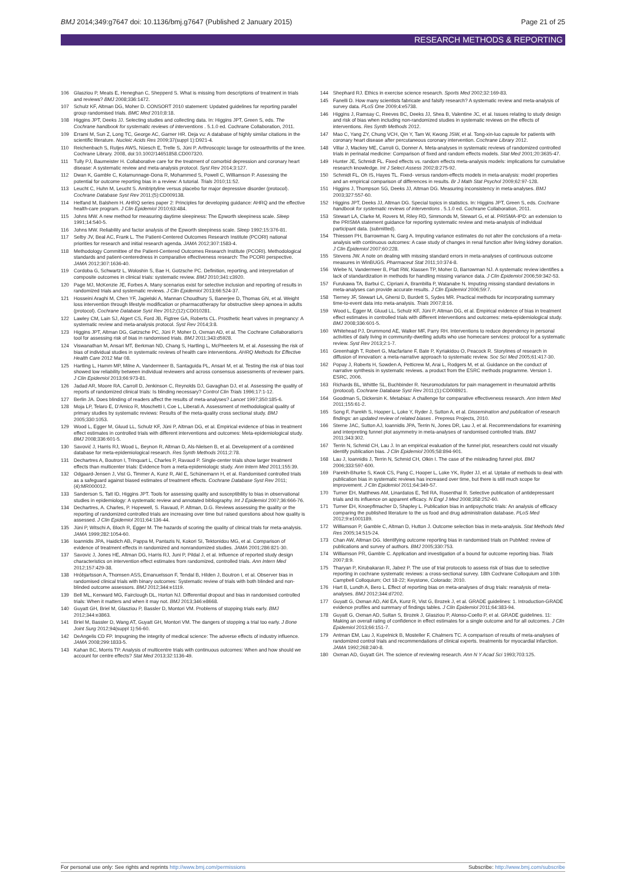BMJ 2014;349:g7647 doi: 10.1136/bmj.g7647 (Published 2 January 2015)
Page 21 of 25
RESEARCH METHODS & REPORTING
106 Glasziou P, Meats E, Heneghan C, Shepperd S. What is missing from descriptions of treatment in trials and reviews? BMJ 2008;336:1472.
107 Schulz KF, Altman DG, Moher D. CONSORT 2010 statement: Updated guidelines for reporting parallel group randomised trials. BMC Med 2010;8:18.
108 Higgins JPT, Deeks JJ. Selecting studies and collecting data. In: Higgins JPT, Green S, eds. The Cochrane handbook for systematic reviews of interventions . 5.1.0 ed. Cochrane Collaboration, 2011.
109 Errami M, Sun Z, Long TC, George AC, Garner HR. Deja vu: A database of highly similar citations in the scientific literature. Nucleic Acids Res 2009;37(suppl 1):D921-4.
110 Reichenbach S, Rutjes AWS, Nüesch E, Trelle S, Jüni P. Arthroscopic lavage for osteoarthritis of the knee. Cochrane Library. 2008, doi:10.1002/14651858.CD007320.
111 Tully PJ, Baumeister H. Collaborative care for the treatment of comorbid depression and coronary heart disease: A systematic review and meta-analysis protocol. Syst Rev 2014;3:127.
112 Dwan K, Gamble C, Kolamunnage-Dona R, Mohammed S, Powell C, Williamson P. Assessing the potential for outcome reporting bias in a review: A tutorial. Trials 2010;11:52.
113 Leucht C, Huhn M, Leucht S. Amitriptyline versus placebo for major depressive disorder (protocol). Cochrane Database Syst Rev 2011;(5):CD009138.
114 Helfand M, Balshem H. AHRQ series paper 2: Principles for developing guidance: AHRQ and the effective health-care program. J Clin Epidemiol 2010;63:484.
115 Johns MW. A new method for measuring daytime sleepiness: The Epworth sleepiness scale. Sleep 1991;14:540-5.
116 Johns MW. Reliability and factor analysis of the Epworth sleepiness scale. Sleep 1992;15:376-81.
117 Selby JV, Beal AC, Frank L. The Patient-Centered Outcomes Research Institute (PCORI) national priorities for research and initial research agenda. JAMA 2012;307:1583-4.
118 Methodology Committee of the Patient-Centered Outcomes Research Institute (PCORI). Methodological standards and patient-centeredness in comparative effectiveness research: The PCORI perspective. JAMA 2012;307:1636-40.
119 Cordoba G, Schwartz L, Woloshin S, Bae H, Gotzsche PC. Definition, reporting, and interpretation of composite outcomes in clinical trials: systematic review. BMJ 2010;341:c3920.
120 Page MJ, McKenzie JE, Forbes A. Many scenarios exist for selective inclusion and reporting of results in randomized trials and systematic reviews. J Clin Epidemiol 2013;66:524-37.
121 Hosseini Araghi M, Chen YF, Jagielski A, Mannan Choudhury S, Banerjee D, Thomas GN, et al. Weight loss intervention through lifestyle modification or pharmacotherapy for obstructive sleep apnoea in adults (protocol). Cochrane Database Syst Rev 2012;(12):CD010281.
122 Lawley CM, Lain SJ, Algert CS, Ford JB, Figtree GA, Roberts CL. Prosthetic heart valves in pregnancy: A systematic review and meta-analysis protocol. Syst Rev 2014;3:8.
123 Higgins JPT, Altman DG, Gøtzsche PC, Jüni P, Moher D, Oxman AD, et al. The Cochrane Collaboration's tool for assessing risk of bias in randomised trials. BMJ 2011;343:d5928.
124 Viswanathan M, Ansari MT, Berkman ND, Chang S, Hartling L, McPheeters M, et al. Assessing the risk of bias of individual studies in systematic reviews of health care interventions. AHRQ Methods for Effective Health Care 2012 Mar 08.
125 Hartling L, Hamm MP, Milne A, Vandermeer B, Santaguida PL, Ansari M, et al. Testing the risk of bias tool showed low reliability between individual reviewers and across consensus assessments of reviewer pairs. J Clin Epidemiol 2013;66:973-81.
126 Jadad AR, Moore RA, Carroll D, Jenkinson C, Reynolds DJ, Gavaghan DJ, et al. Assessing the quality of reports of randomized clinical trials: Is blinding necessary? Control Clin Trials 1996;17:1-12.
127 Berlin JA. Does blinding of readers affect the results of meta-analyses? Lancet 1997;350:185-6.
128 Moja LP, Telaro E, D'Amico R, Moschetti I, Coe L, Liberati A. Assessment of methodological quality of primary studies by systematic reviews: Results of the meta-quality cross sectional study. BMJ 2005;330:1053.
129 Wood L, Egger M, Gluud LL, Schulz KF, Jüni P, Altman DG, et al. Empirical evidence of bias in treatment effect estimates in controlled trials with different interventions and outcomes: Meta-epidemiological study. BMJ 2008;336:601-5.
130 Savović J, Harris RJ, Wood L, Beynon R, Altman D, Als-Nielsen B, et al. Development of a combined database for meta-epidemiological research. Res Synth Methods 2011;2:78.
131 Dechartres A, Boutron I, Trinquart L, Charles P, Ravaud P. Single-center trials show larger treatment effects than multicenter trials: Evidence from a meta-epidemiologic study. Ann Intern Med 2011;155:39.
132 Odgaard-Jensen J, Vist G, Timmer A, Kunz R, Akl E, Schünemann H, et al. Randomised controlled trials as a safeguard against biased estimates of treatment effects. Cochrane Database Syst Rev 2011;(4):MR000012.
133 Sanderson S, Tatt ID, Higgins JPT. Tools for assessing quality and susceptibility to bias in observational studies in epidemiology: A systematic review and annotated bibliography. Int J Epidemiol 2007;36:666-76.
134 Dechartres, A. Charles, P. Hopewell, S. Ravaud, P. Altman, D.G. Reviews assessing the quality or the reporting of randomized controlled trials are increasing over time but raised questions about how quality is assessed. J Clin Epidemiol 2011;64:136-44.
135 Jüni P, Witschi A, Bloch R, Egger M. The hazards of scoring the quality of clinical trials for meta-analysis. JAMA 1999;282:1054-60.
136 Ioannidis JPA, Haidich AB, Pappa M, Pantazis N, Kokori SI, Tektonidou MG, et al. Comparison of evidence of treatment effects in randomized and nonrandomized studies. JAMA 2001;286:821-30.
137 Savovic J, Jones HE, Altman DG, Harris RJ, Juni P, Pildal J, et al. Influence of reported study design characteristics on intervention effect estimates from randomized, controlled trials. Ann Intern Med 2012;157:429-38.
138 Hróbjartsson A, Thomsen ASS, Emanuelsson F, Tendal B, Hilden J, Boutron I, et al. Observer bias in randomised clinical trials with binary outcomes: Systematic review of trials with both blinded and non-blinded outcome assessors. BMJ 2012;344:e1119.
139 Bell ML, Kenward MG, Fairclough DL, Horton NJ. Differential dropout and bias in randomised controlled trials: When it matters and when it may not. BMJ 2013;346:e8668.
140 Guyatt GH, Briel M, Glasziou P, Bassler D, Montori VM. Problems of stopping trials early. BMJ 2012;344:e3863.
141 Briel M, Bassler D, Wang AT, Guyatt GH, Montori VM. The dangers of stopping a trial too early. J Bone Joint Surg 2012;94(suppl 1):56-60.
142 DeAngelis CD FP. Impugning the integrity of medical science: The adverse effects of industry influence. JAMA 2008;299:1833-5.
143 Kahan BC, Morris TP. Analysis of multicentre trials with continuous outcomes: When and how should we account for centre effects? Stat Med 2013;32:1136-49.
144 Shephard RJ. Ethics in exercise science research. Sports Med 2002;32:169-83.
145 Fanelli D. How many scientists fabricate and falsify research? A systematic review and meta-analysis of survey data. PLoS One 2009;4:e5738.
146 Higgins J, Ramsay C, Reeves BC, Deeks JJ, Shea B, Valentine JC, et al. Issues relating to study design and risk of bias when including non-randomized studies in systematic reviews on the effects of interventions. Res Synth Methods 2012.
147 Mao C, Yang ZY, Chung VCH, Qin Y, Tam W, Kwong JSW, et al. Tong-xin-luo capsule for patients with coronary heart disease after percutaneous coronary intervention. Cochrane Library 2012.
148 Villar J, Mackey ME, Carroli G, Donner A. Meta-analyses in systematic reviews of randomized controlled trials in perinatal medicine: Comparison of fixed and random effects models. Stat Med 2001;20:3635-47.
149 Hunter JE, Schmidt FL. Fixed effects vs. random effects meta-analysis models: implications for cumulative research knowledge. Int J Select Assess 2002;8:275-92.
150 Schmidt FL, Oh IS, Hayes TL. Fixed- versus random-effects models in meta-analysis: model properties and an empirical comparison of differences in results. Br J Math Stat Psychol 2009;62:97-128.
151 Higgins J, Thompson SG, Deeks JJ, Altman DG. Measuring inconsistency in meta-analyses. BMJ 2003;327:557-60.
152 Higgins JPT, Deeks JJ, Altman DG. Special topics in statistics. In: Higgins JPT, Green S, eds. Cochrane handbook for systematic reviews of interventions . 5.1.0 ed. Cochrane Collaboration, 2011.
153 Stewart LA, Clarke M, Rovers M, Riley RD, Simmonds M, Stewart G, et al. PRISMA-IPD: an extension to the PRISMA statement guidance for reporting systematic review and meta-analysis of individual participant data. (submitted).
154 Thiessen PH, Barrowman N, Garg A. Imputing variance estimates do not alter the conclusions of a meta-analysis with continuous outcomes: A case study of changes in renal function after living kidney donation. J Clin Epidemiol 2007;60:228.
155 Stevens JW. A note on dealing with missing standard errors in meta-analyses of continuous outcome measures in WinBUGS. Pharmaceut Stat 2011;10:374-8.
156 Wiebe N, Vandermeer B, Platt RW, Klassen TP, Moher D, Barrowman NJ. A systematic review identifies a lack of standardization in methods for handling missing variance data. J Clin Epidemiol 2006;59:342-53.
157 Furukawa TA, Barbui C, Cipriani A, Brambilla P, Watanabe N. Imputing missing standard deviations in meta-analyses can provide accurate results. J Clin Epidemiol 2006;59:7.
158 Tierney JF, Stewart LA, Ghersi D, Burdett S, Sydes MR. Practical methods for incorporating summary time-to-event data into meta-analysis. Trials 2007;8:16.
159 Wood L, Egger M, Gluud LL, Schulz KF, Jüni P, Altman DG, et al. Empirical evidence of bias in treatment effect estimates in controlled trials with different interventions and outcomes: meta-epidemiological study. BMJ 2008;336:601-5.
160 Whitehead PJ, Drummond AE, Walker MF, Parry RH. Interventions to reduce dependency in personal activities of daily living in community-dwelling adults who use homecare services: protocol for a systematic review. Syst Rev 2013;2:1-7.
161 Greenhalgh T, Robert G, Macfarlane F, Bate P, Kyriakidou O, Peacock R. Storylines of research in diffusion of innovation: a meta-narrative approach to systematic review. Soc Sci Med 2005;61:417-30.
162 Popay J, Roberts H, Sowden A, Petticrew M, Arai L, Rodgers M, et al. Guidance on the conduct of narrative synthesis in systematic reviews. a product from the ESRC methods programme. Version 1. ESRC, 2006.
163 Richards BL, Whittle SL, Buchbinder R. Neuromodulators for pain management in rheumatoid arthritis (protocol). Cochrane Database Syst Rev 2011;(1):CD008921.
164 Goodman S, Dickersin K. Metabias: A challenge for comparative effectiveness research. Ann Intern Med 2011;155:61-2.
165 Song F, Parekh S, Hooper L, Loke Y, Ryder J, Sutton A, et al. Dissemination and publication of research findings: an updated review of related biases . Prepress Projects, 2010.
166 Sterne JAC, Sutton AJ, Ioannidis JPA, Terrin N, Jones DR, Lau J, et al. Recommendations for examining and interpreting funnel plot asymmetry in meta-analyses of randomised controlled trials. BMJ 2011;343:302.
167 Terrin N, Schmid CH, Lau J. In an empirical evaluation of the funnel plot, researchers could not visually identify publication bias. J Clin Epidemiol 2005;58:894-901.
168 Lau J, Ioannidis J, Terrin N, Schmid CH, Olkin I. The case of the misleading funnel plot. BMJ 2006;333:597-600.
169 Parekh-Bhurke S, Kwok CS, Pang C, Hooper L, Loke YK, Ryder JJ, et al. Uptake of methods to deal with publication bias in systematic reviews has increased over time, but there is still much scope for improvement. J Clin Epidemiol 2011;64:349-57.
170 Turner EH, Matthews AM, Linardatos E, Tell RA, Rosenthal R. Selective publication of antidepressant trials and its influence on apparent efficacy. N Engl J Med 2008;358:252-60.
171 Turner EH, Knoepflmacher D, Shapley L. Publication bias in antipsychotic trials: An analysis of efficacy comparing the published literature to the us food and drug administration database. PLoS Med 2012;9:e1001189.
172 Williamson P, Gamble C, Altman D, Hutton J. Outcome selection bias in meta-analysis. Stat Methods Med Res 2005;14:515-24.
173 Chan AW, Altman DG. Identifying outcome reporting bias in randomised trials on PubMed: review of publications and survey of authors. BMJ 2005;330:753.
174 Williamson PR, Gamble C. Application and investigation of a bound for outcome reporting bias. Trials 2007;8:9.
175 Tharyan P, Kirubakaran R, Jabez P. The use of trial protocols to assess risk of bias due to selective reporting in cochrane systematic reviews: a cross-sectional survey. 18th Cochrane Colloquium and 10th Campbell Colloquium; Oct 18-22; Keystone, Colorado; 2010.
176 Hart B, Lundh A, Bero L. Effect of reporting bias on meta-analyses of drug trials: reanalysis of meta-analyses. BMJ 2012;344:d7202.
177 Guyatt G, Oxman AD, Akl EA, Kunz R, Vist G, Brozek J, et al. GRADE guidelines: 1. Introduction-GRADE evidence profiles and summary of findings tables. J Clin Epidemiol 2011;64:383-94.
178 Guyatt G, Oxman AD, Sultan S, Brozek J, Glasziou P, Alonso-Coello P, et al. GRADE guidelines. 11: Making an overall rating of confidence in effect estimates for a single outcome and for all outcomes. J Clin Epidemiol 2013;66:151-7.
179 Antman EM, Lau J, Kupelnick B, Mosteller F, Chalmers TC. A comparison of results of meta-analyses of randomized control trials and recommendations of clinical experts. treatments for myocardial infarction. JAMA 1992;268:240-8.
180 Oxman AD, Guyatt GH. The science of reviewing research. Ann N Y Acad Sci 1993;703:125.
For personal use only: See rights and reprints http://www.bmj.com/permissions Subscribe: http://www.bmj.com/subscribe